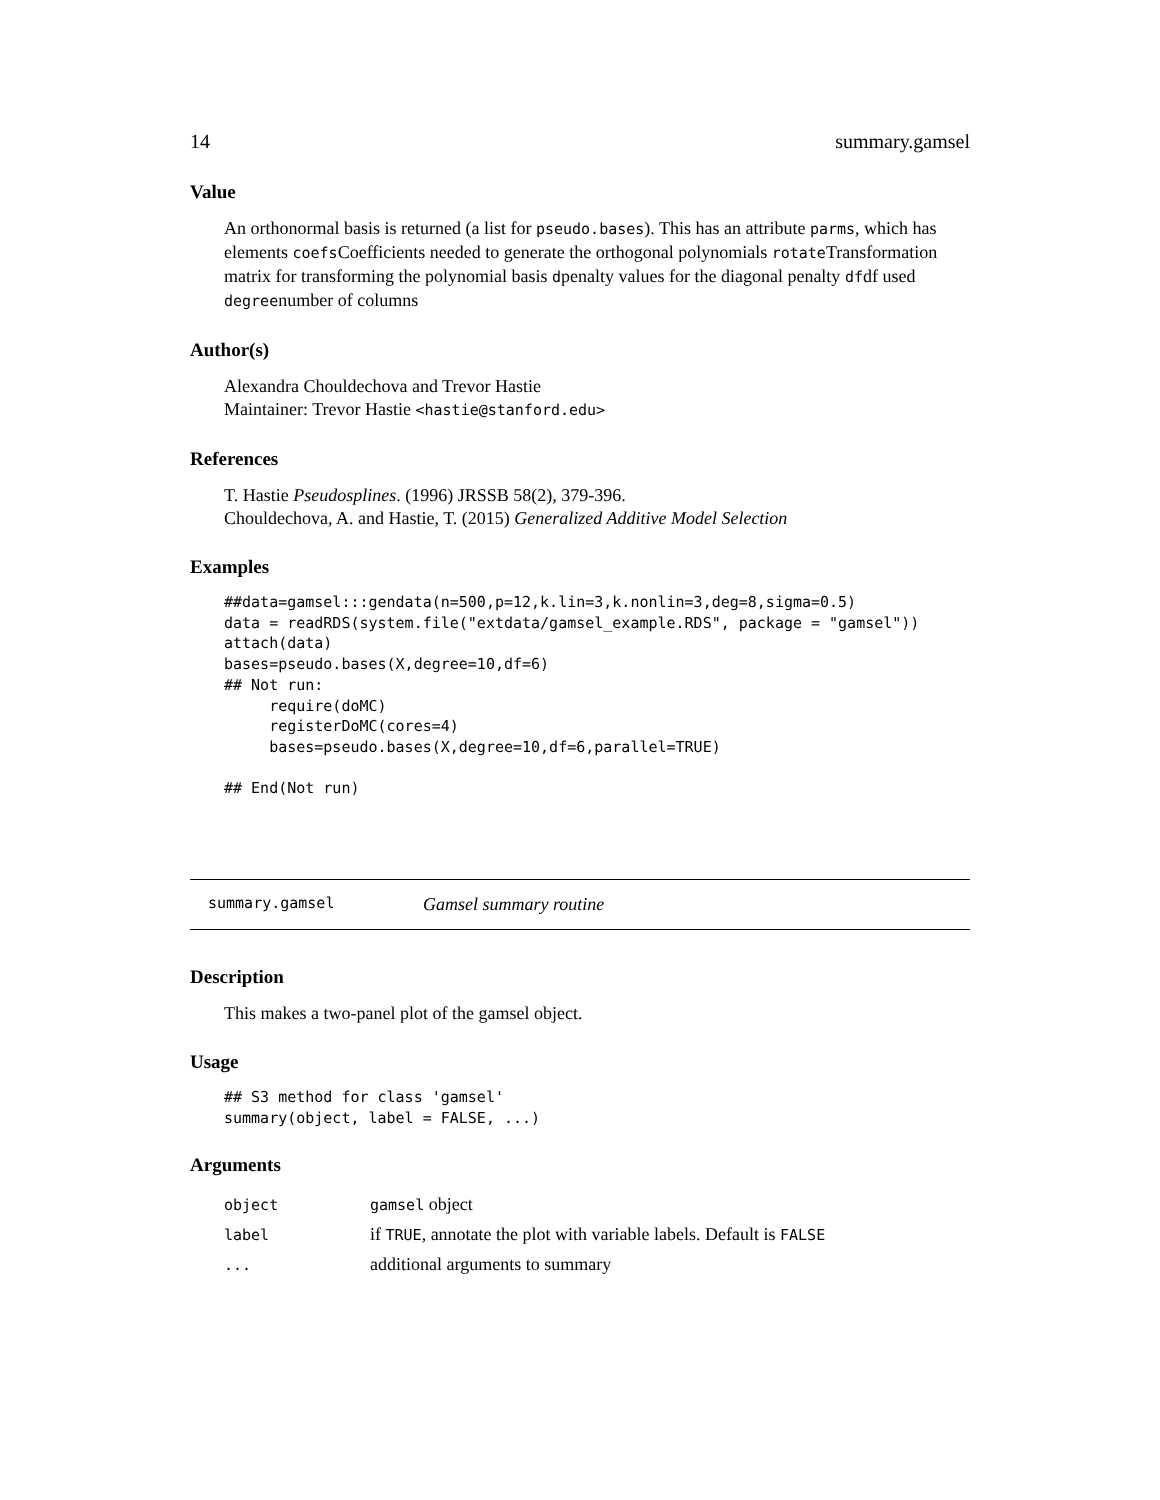14 summary.gamsel
Value
An orthonormal basis is returned (a list for pseudo.bases). This has an attribute parms, which has elements coefsCoefficients needed to generate the orthogonal polynomials rotateTransformation matrix for transforming the polynomial basis dpenalty values for the diagonal penalty dfdf used degreenumber of columns
Author(s)
Alexandra Chouldechova and Trevor Hastie
Maintainer: Trevor Hastie <hastie@stanford.edu>
References
T. Hastie Pseudosplines. (1996) JRSSB 58(2), 379-396.
Chouldechova, A. and Hastie, T. (2015) Generalized Additive Model Selection
Examples
##data=gamsel:::gendata(n=500,p=12,k.lin=3,k.nonlin=3,deg=8,sigma=0.5)
data = readRDS(system.file("extdata/gamsel_example.RDS", package = "gamsel"))
attach(data)
bases=pseudo.bases(X,degree=10,df=6)
## Not run:
     require(doMC)
     registerDoMC(cores=4)
     bases=pseudo.bases(X,degree=10,df=6,parallel=TRUE)

## End(Not run)
summary.gamsel Gamsel summary routine
Description
This makes a two-panel plot of the gamsel object.
Usage
## S3 method for class 'gamsel'
summary(object, label = FALSE, ...)
Arguments
| object | gamsel object |
| label | if TRUE , annotate the plot with variable labels. Default is FALSE |
| ... | additional arguments to summary |